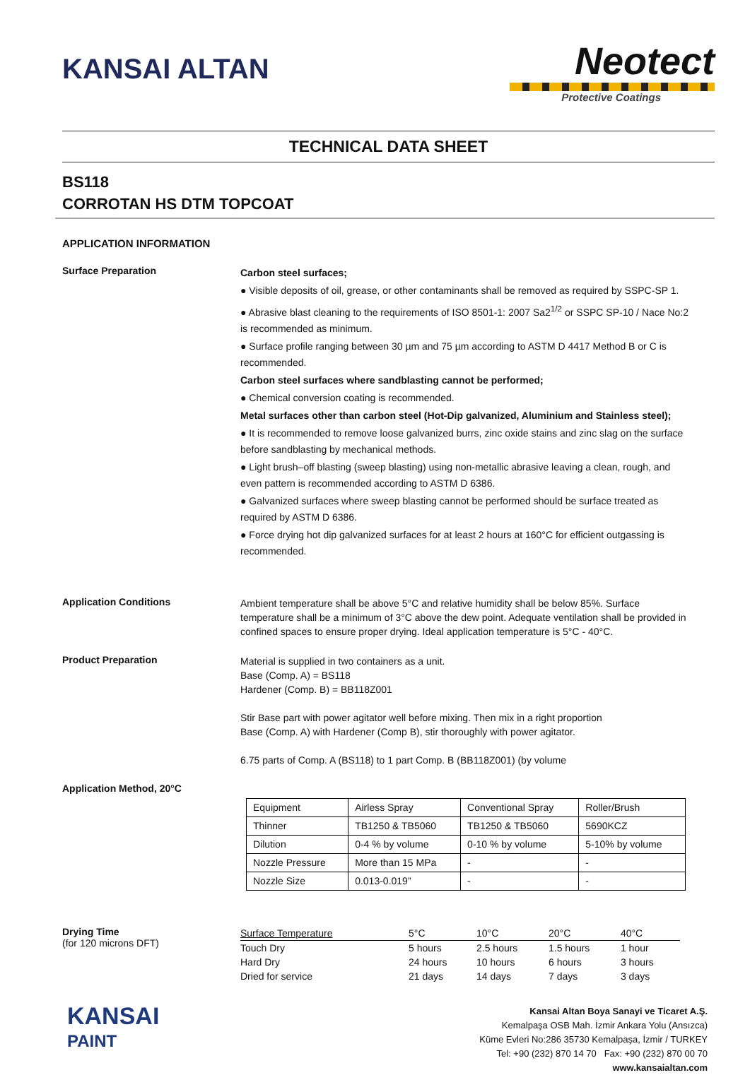KANSAI ALTAN
Neotect
Protective Coatings
TECHNICAL DATA SHEET
BS118
CORROTAN HS DTM TOPCOAT
APPLICATION INFORMATION
Surface Preparation
Carbon steel surfaces;
● Visible deposits of oil, grease, or other contaminants shall be removed as required by SSPC-SP 1.
● Abrasive blast cleaning to the requirements of ISO 8501-1: 2007 Sa2<sup>1/2</sup> or SSPC SP-10 / Nace No:2 is recommended as minimum.
● Surface profile ranging between 30 µm and 75 µm according to ASTM D 4417 Method B or C is recommended.
Carbon steel surfaces where sandblasting cannot be performed;
● Chemical conversion coating is recommended.
Metal surfaces other than carbon steel (Hot-Dip galvanized, Aluminium and Stainless steel);
● It is recommended to remove loose galvanized burrs, zinc oxide stains and zinc slag on the surface before sandblasting by mechanical methods.
● Light brush–off blasting (sweep blasting) using non-metallic abrasive leaving a clean, rough, and even pattern is recommended according to ASTM D 6386.
● Galvanized surfaces where sweep blasting cannot be performed should be surface treated as required by ASTM D 6386.
● Force drying hot dip galvanized surfaces for at least 2 hours at 160°C for efficient outgassing is recommended.
Application Conditions
Ambient temperature shall be above 5°C and relative humidity shall be below 85%. Surface temperature shall be a minimum of 3°C above the dew point. Adequate ventilation shall be provided in confined spaces to ensure proper drying. Ideal application temperature is 5°C - 40°C.
Product Preparation
Material is supplied in two containers as a unit.
Base (Comp. A) = BS118
Hardener (Comp. B) = BB118Z001
Stir Base part with power agitator well before mixing. Then mix in a right proportion
Base (Comp. A) with Hardener (Comp B), stir thoroughly with power agitator.
6.75 parts of Comp. A (BS118) to 1 part Comp. B (BB118Z001) (by volume
Application Method, 20°C
| Equipment | Airless Spray | Conventional Spray | Roller/Brush |
| Thinner | TB1250 & TB5060 | TB1250 & TB5060 | 5690KCZ |
| Dilution | 0-4 % by volume | 0-10 % by volume | 5-10% by volume |
| Nozzle Pressure | More than 15 MPa | - | - |
| Nozzle Size | 0.013-0.019” | - | - |
Drying Time
(for 120 microns DFT)
| Surface Temperature | 5°C | 10°C | 20°C | 40°C |
| Touch Dry | 5 hours | 2.5 hours | 1.5 hours | 1 hour |
| Hard Dry | 24 hours | 10 hours | 6 hours | 3 hours |
| Dried for service | 21 days | 14 days | 7 days | 3 days |
KANSAI
PAINT
Kansai Altan Boya Sanayi ve Ticaret A.Ş.
Kemalpaşa OSB Mah. İzmir Ankara Yolu (Ansızca)
Küme Evleri No:286 35730 Kemalpaşa, İzmir / TURKEY
Tel: +90 (232) 870 14 70 Fax: +90 (232) 870 00 70
www.kansaialtan.com